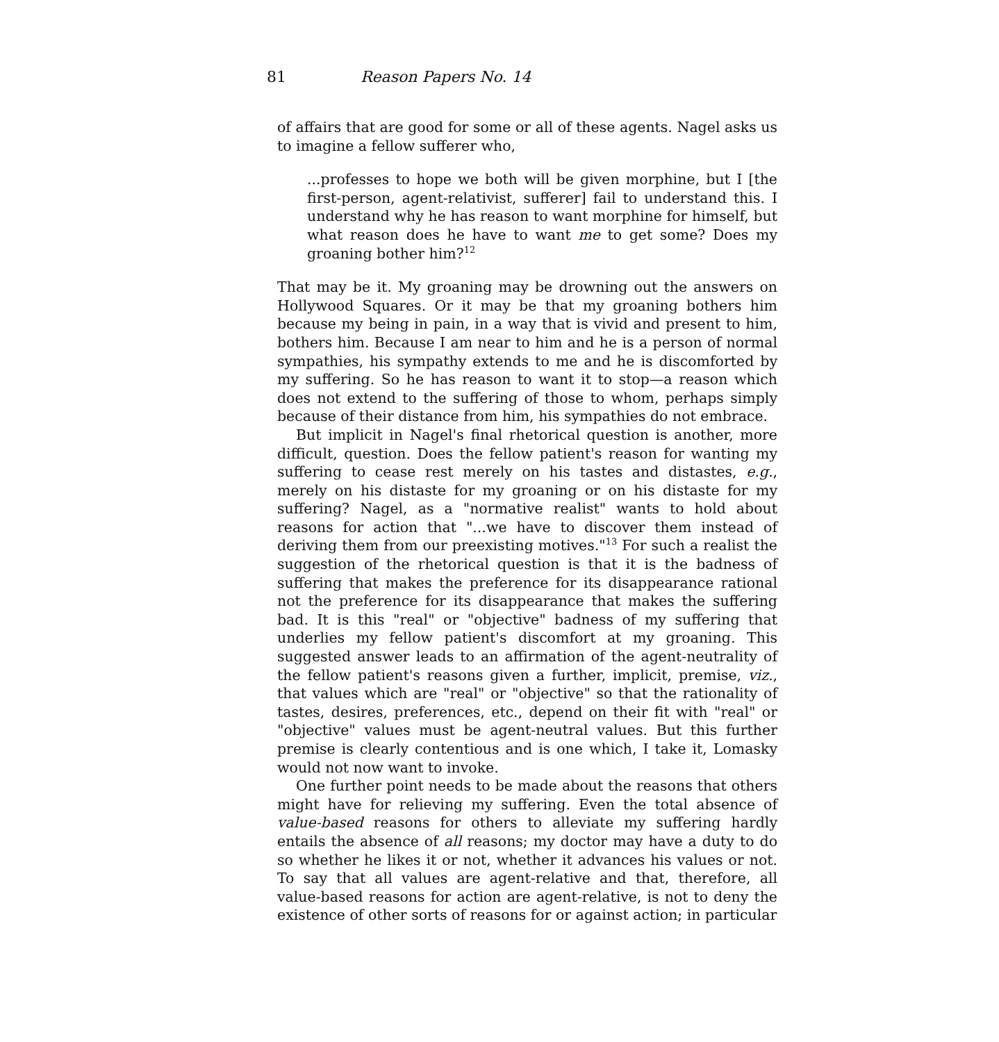81 Reason Papers No. 14
of affairs that are good for some or all of these agents. Nagel asks us to imagine a fellow sufferer who,
...professes to hope we both will be given morphine, but I [the first-person, agent-relativist, sufferer] fail to understand this. I understand why he has reason to want morphine for himself, but what reason does he have to want me to get some? Does my groaning bother him?<sup>12</sup>
That may be it. My groaning may be drowning out the answers on Hollywood Squares. Or it may be that my groaning bothers him because my being in pain, in a way that is vivid and present to him, bothers him. Because I am near to him and he is a person of normal sympathies, his sympathy extends to me and he is discomforted by my suffering. So he has reason to want it to stop—a reason which does not extend to the suffering of those to whom, perhaps simply because of their distance from him, his sympathies do not embrace.
But implicit in Nagel's final rhetorical question is another, more difficult, question. Does the fellow patient's reason for wanting my suffering to cease rest merely on his tastes and distastes, e.g., merely on his distaste for my groaning or on his distaste for my suffering? Nagel, as a "normative realist" wants to hold about reasons for action that "...we have to discover them instead of deriving them from our preexisting motives."<sup>13</sup> For such a realist the suggestion of the rhetorical question is that it is the badness of suffering that makes the preference for its disappearance rational not the preference for its disappearance that makes the suffering bad. It is this "real" or "objective" badness of my suffering that underlies my fellow patient's discomfort at my groaning. This suggested answer leads to an affirmation of the agent-neutrality of the fellow patient's reasons given a further, implicit, premise, viz., that values which are "real" or "objective" so that the rationality of tastes, desires, preferences, etc., depend on their fit with "real" or "objective" values must be agent-neutral values. But this further premise is clearly contentious and is one which, I take it, Lomasky would not now want to invoke.
One further point needs to be made about the reasons that others might have for relieving my suffering. Even the total absence of value-based reasons for others to alleviate my suffering hardly entails the absence of all reasons; my doctor may have a duty to do so whether he likes it or not, whether it advances his values or not. To say that all values are agent-relative and that, therefore, all value-based reasons for action are agent-relative, is not to deny the existence of other sorts of reasons for or against action; in particular